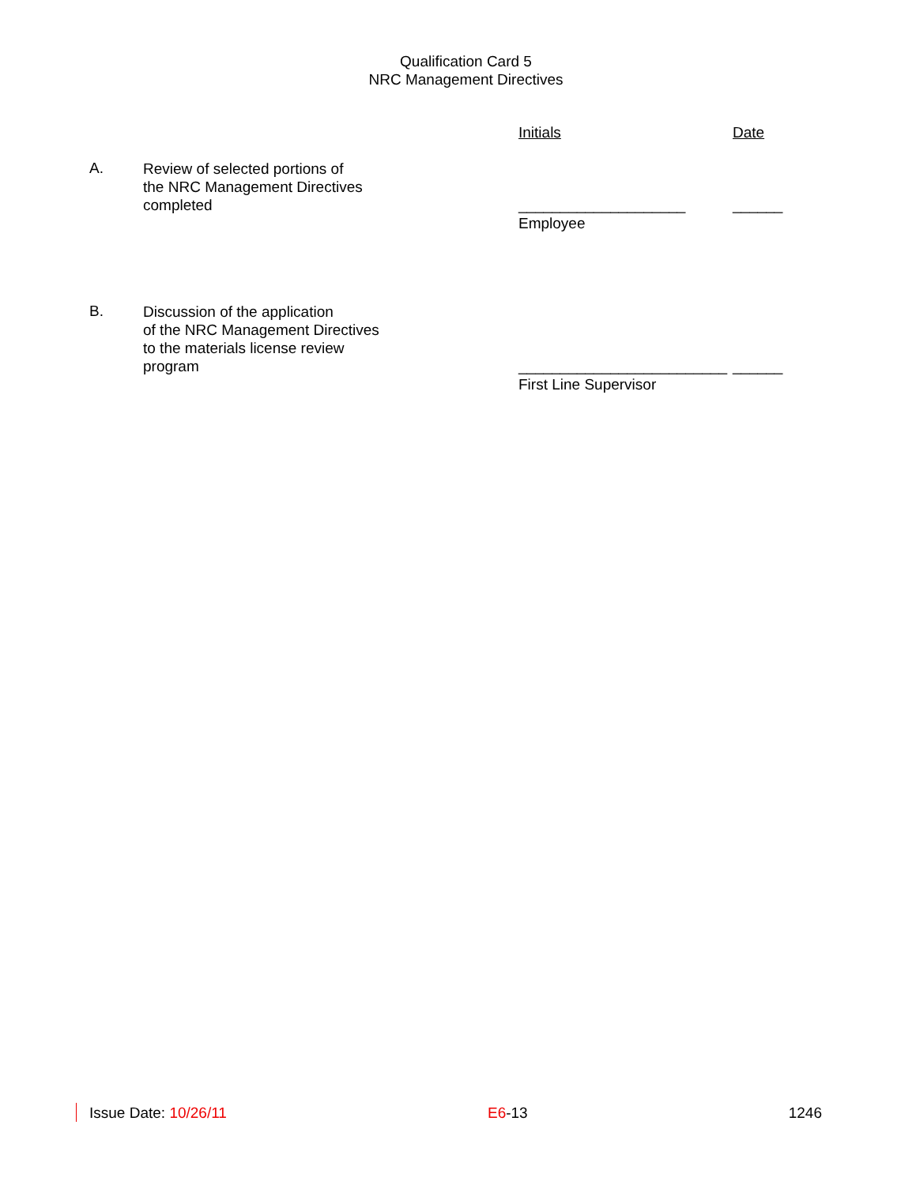Qualification Card 5
NRC Management Directives
Initials Date
A.
Review of selected portions of
the NRC Management Directives
completed
____________________
Employee
______
B.
Discussion of the application
of the NRC Management Directives
to the materials license review
program
_________________________
First Line Supervisor
______
Issue Date: 10/26/11 E6-13 1246